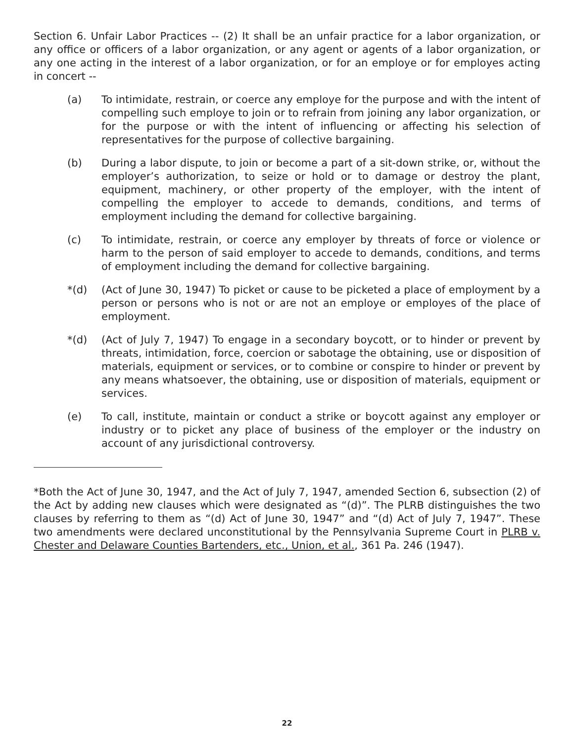Section 6. Unfair Labor Practices -- (2) It shall be an unfair practice for a labor organization, or any office or officers of a labor organization, or any agent or agents of a labor organization, or any one acting in the interest of a labor organization, or for an employe or for employes acting in concert --
(a) To intimidate, restrain, or coerce any employe for the purpose and with the intent of compelling such employe to join or to refrain from joining any labor organization, or for the purpose or with the intent of influencing or affecting his selection of representatives for the purpose of collective bargaining.
(b) During a labor dispute, to join or become a part of a sit-down strike, or, without the employer’s authorization, to seize or hold or to damage or destroy the plant, equipment, machinery, or other property of the employer, with the intent of compelling the employer to accede to demands, conditions, and terms of employment including the demand for collective bargaining.
(c) To intimidate, restrain, or coerce any employer by threats of force or violence or harm to the person of said employer to accede to demands, conditions, and terms of employment including the demand for collective bargaining.
*(d) (Act of June 30, 1947) To picket or cause to be picketed a place of employment by a person or persons who is not or are not an employe or employes of the place of employment.
*(d) (Act of July 7, 1947) To engage in a secondary boycott, or to hinder or prevent by threats, intimidation, force, coercion or sabotage the obtaining, use or disposition of materials, equipment or services, or to combine or conspire to hinder or prevent by any means whatsoever, the obtaining, use or disposition of materials, equipment or services.
(e) To call, institute, maintain or conduct a strike or boycott against any employer or industry or to picket any place of business of the employer or the industry on account of any jurisdictional controversy.
*Both the Act of June 30, 1947, and the Act of July 7, 1947, amended Section 6, subsection (2) of the Act by adding new clauses which were designated as “(d)”. The PLRB distinguishes the two clauses by referring to them as “(d) Act of June 30, 1947” and “(d) Act of July 7, 1947”. These two amendments were declared unconstitutional by the Pennsylvania Supreme Court in PLRB v. Chester and Delaware Counties Bartenders, etc., Union, et al., 361 Pa. 246 (1947).
22